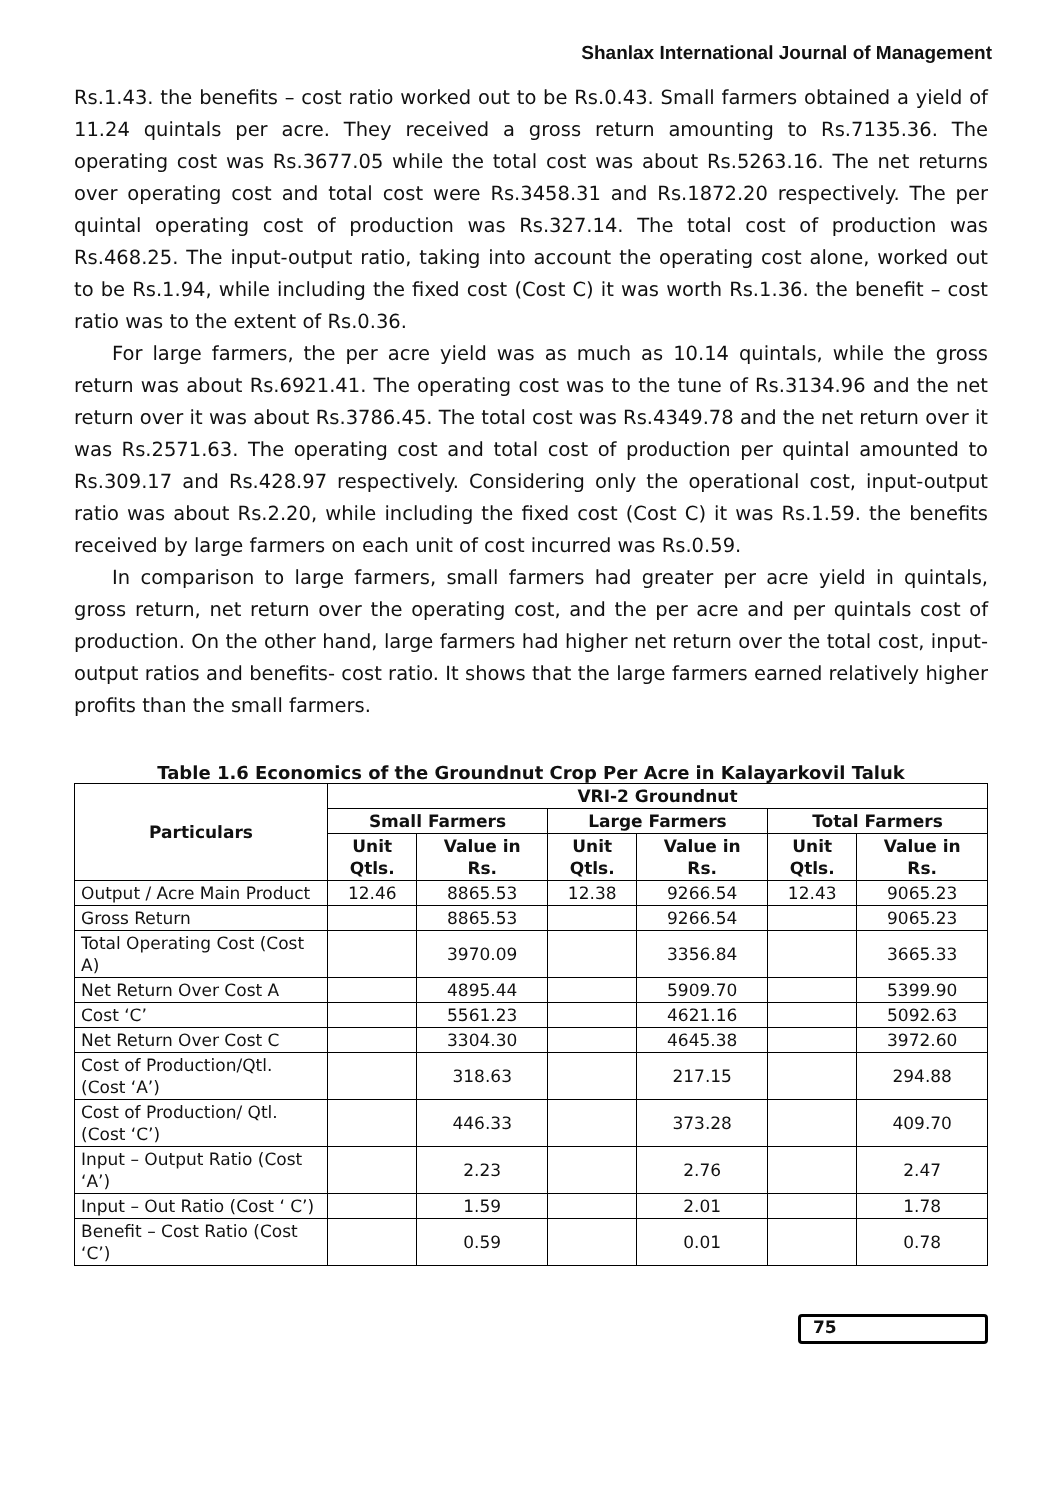Shanlax International Journal of Management
Rs.1.43. the benefits – cost ratio worked out to be Rs.0.43. Small farmers obtained a yield of 11.24 quintals per acre. They received a gross return amounting to Rs.7135.36. The operating cost was Rs.3677.05 while the total cost was about Rs.5263.16. The net returns over operating cost and total cost were Rs.3458.31 and Rs.1872.20 respectively. The per quintal operating cost of production was Rs.327.14. The total cost of production was Rs.468.25. The input-output ratio, taking into account the operating cost alone, worked out to be Rs.1.94, while including the fixed cost (Cost C) it was worth Rs.1.36. the benefit – cost ratio was to the extent of Rs.0.36.
For large farmers, the per acre yield was as much as 10.14 quintals, while the gross return was about Rs.6921.41. The operating cost was to the tune of Rs.3134.96 and the net return over it was about Rs.3786.45. The total cost was Rs.4349.78 and the net return over it was Rs.2571.63. The operating cost and total cost of production per quintal amounted to Rs.309.17 and Rs.428.97 respectively. Considering only the operational cost, input-output ratio was about Rs.2.20, while including the fixed cost (Cost C) it was Rs.1.59. the benefits received by large farmers on each unit of cost incurred was Rs.0.59.
In comparison to large farmers, small farmers had greater per acre yield in quintals, gross return, net return over the operating cost, and the per acre and per quintals cost of production. On the other hand, large farmers had higher net return over the total cost, input-output ratios and benefits- cost ratio. It shows that the large farmers earned relatively higher profits than the small farmers.
Table 1.6 Economics of the Groundnut Crop Per Acre in Kalayarkovil Taluk
| Particulars | VRI-2 Groundnut | | | | | |
| --- | --- | --- | --- | --- | --- | --- |
| | Small Farmers | | Large Farmers | | Total Farmers | |
| | Unit Qtls. | Value in Rs. | Unit Qtls. | Value in Rs. | Unit Qtls. | Value in Rs. |
| Output / Acre Main Product | 12.46 | 8865.53 | 12.38 | 9266.54 | 12.43 | 9065.23 |
| Gross Return | | 8865.53 | | 9266.54 | | 9065.23 |
| Total Operating Cost (Cost A) | | 3970.09 | | 3356.84 | | 3665.33 |
| Net Return Over Cost A | | 4895.44 | | 5909.70 | | 5399.90 |
| Cost ‘C’ | | 5561.23 | | 4621.16 | | 5092.63 |
| Net Return Over Cost C | | 3304.30 | | 4645.38 | | 3972.60 |
| Cost of Production/Qtl. (Cost ‘A’) | | 318.63 | | 217.15 | | 294.88 |
| Cost of Production/ Qtl. (Cost ‘C’) | | 446.33 | | 373.28 | | 409.70 |
| Input – Output Ratio (Cost ‘A’) | | 2.23 | | 2.76 | | 2.47 |
| Input – Out Ratio (Cost ‘ C’) | | 1.59 | | 2.01 | | 1.78 |
| Benefit – Cost Ratio (Cost ‘C’) | | 0.59 | | 0.01 | | 0.78 |
75